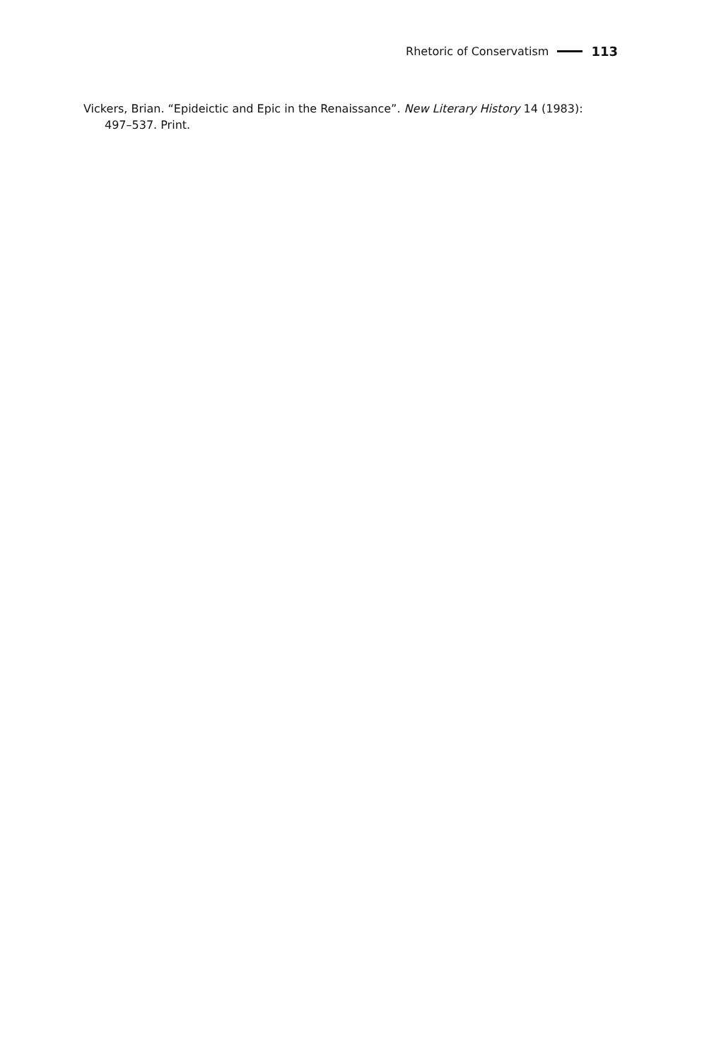Rhetoric of Conservatism 113
Vickers, Brian. “Epideictic and Epic in the Renaissance”. New Literary History 14 (1983): 497–537. Print.